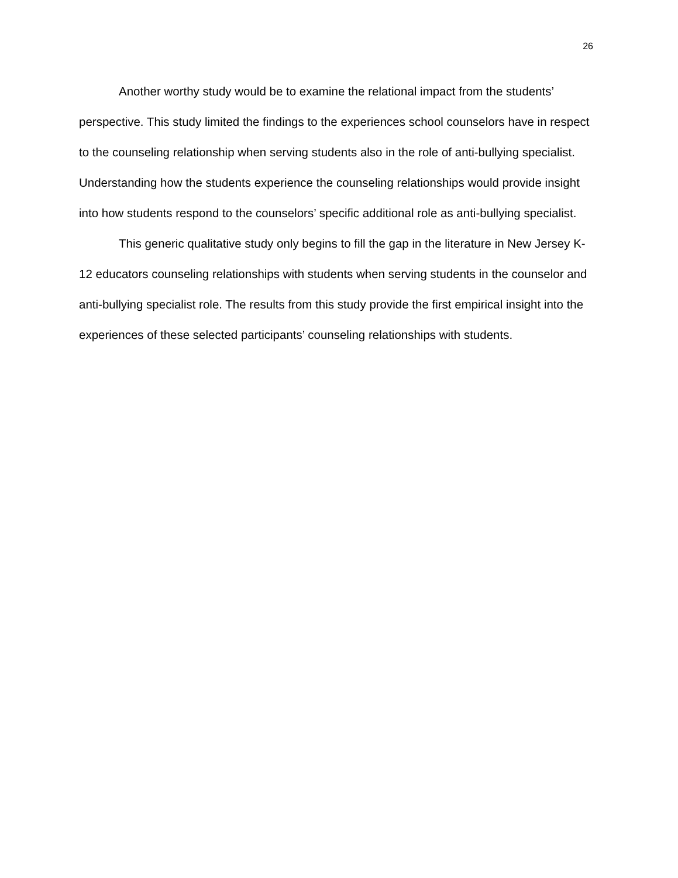26
Another worthy study would be to examine the relational impact from the students’ perspective. This study limited the findings to the experiences school counselors have in respect to the counseling relationship when serving students also in the role of anti-bullying specialist. Understanding how the students experience the counseling relationships would provide insight into how students respond to the counselors’ specific additional role as anti-bullying specialist.
This generic qualitative study only begins to fill the gap in the literature in New Jersey K-12 educators counseling relationships with students when serving students in the counselor and anti-bullying specialist role. The results from this study provide the first empirical insight into the experiences of these selected participants’ counseling relationships with students.